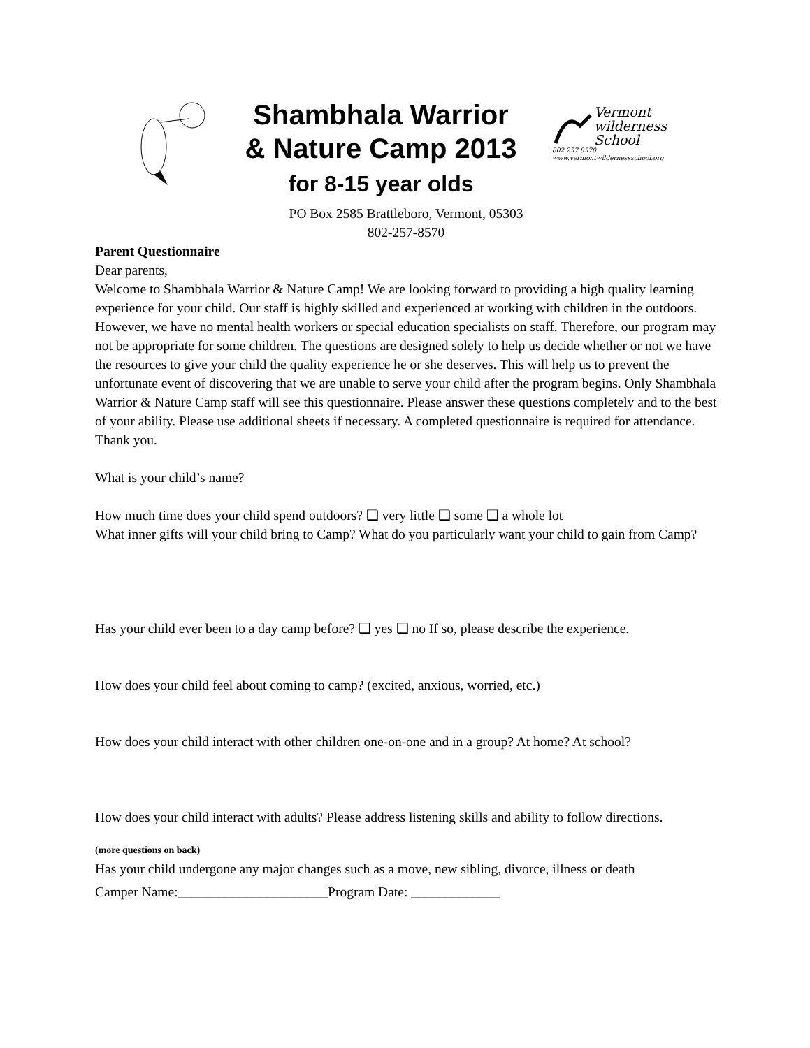Shambhala Warrior
& Nature Camp 2013
for 8-15 year olds
Vermont
wilderness
School
802.257.8570
www.vermontwildernessschool.org
PO Box 2585 Brattleboro, Vermont, 05303
802-257-8570
Parent Questionnaire
Dear parents,
Welcome to Shambhala Warrior & Nature Camp! We are looking forward to providing a high quality learning experience for your child. Our staff is highly skilled and experienced at working with children in the outdoors. However, we have no mental health workers or special education specialists on staff. Therefore, our program may not be appropriate for some children. The questions are designed solely to help us decide whether or not we have the resources to give your child the quality experience he or she deserves. This will help us to prevent the unfortunate event of discovering that we are unable to serve your child after the program begins. Only Shambhala Warrior & Nature Camp staff will see this questionnaire. Please answer these questions completely and to the best of your ability. Please use additional sheets if necessary. A completed questionnaire is required for attendance. Thank you.
What is your child’s name?
How much time does your child spend outdoors? ❑ very little ❑ some ❑ a whole lot
What inner gifts will your child bring to Camp? What do you particularly want your child to gain from Camp?
Has your child ever been to a day camp before? ❑ yes ❑ no If so, please describe the experience.
How does your child feel about coming to camp? (excited, anxious, worried, etc.)
How does your child interact with other children one-on-one and in a group? At home? At school?
How does your child interact with adults? Please address listening skills and ability to follow directions.
(more questions on back)
Has your child undergone any major changes such as a move, new sibling, divorce, illness or death
Camper Name:______________________Program Date: _____________